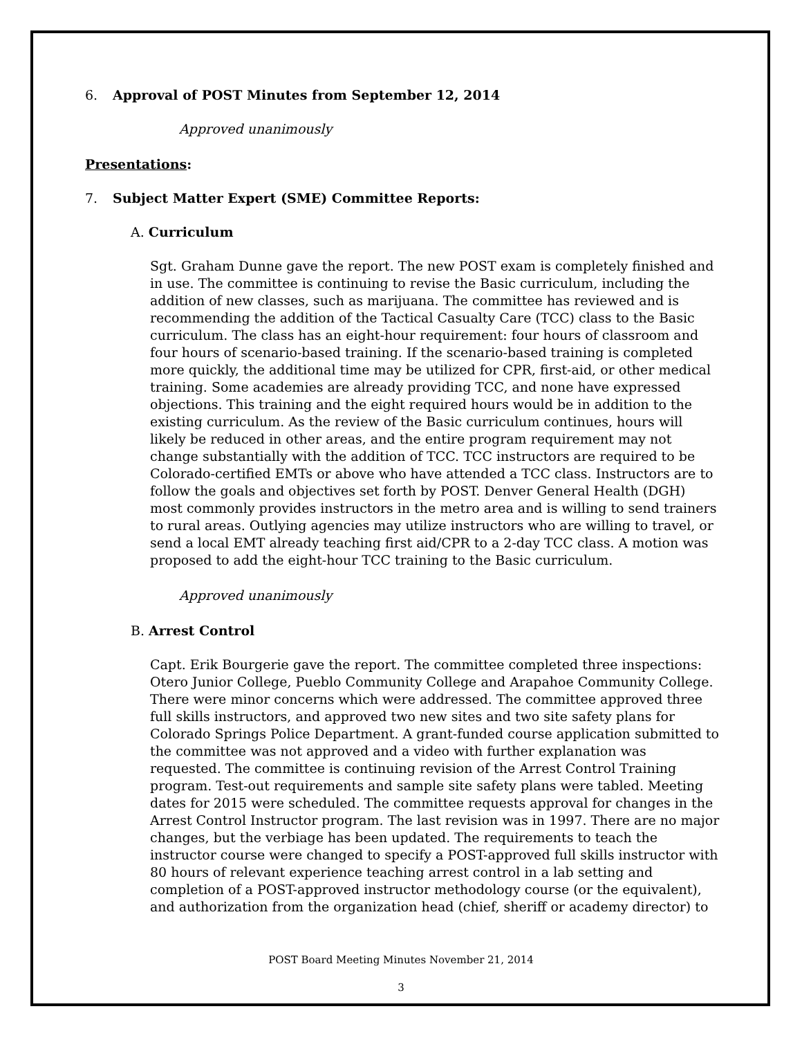6. Approval of POST Minutes from September 12, 2014
Approved unanimously
Presentations:
7. Subject Matter Expert (SME) Committee Reports:
A. Curriculum
Sgt. Graham Dunne gave the report. The new POST exam is completely finished and in use. The committee is continuing to revise the Basic curriculum, including the addition of new classes, such as marijuana. The committee has reviewed and is recommending the addition of the Tactical Casualty Care (TCC) class to the Basic curriculum. The class has an eight-hour requirement: four hours of classroom and four hours of scenario-based training. If the scenario-based training is completed more quickly, the additional time may be utilized for CPR, first-aid, or other medical training. Some academies are already providing TCC, and none have expressed objections. This training and the eight required hours would be in addition to the existing curriculum. As the review of the Basic curriculum continues, hours will likely be reduced in other areas, and the entire program requirement may not change substantially with the addition of TCC. TCC instructors are required to be Colorado-certified EMTs or above who have attended a TCC class. Instructors are to follow the goals and objectives set forth by POST. Denver General Health (DGH) most commonly provides instructors in the metro area and is willing to send trainers to rural areas. Outlying agencies may utilize instructors who are willing to travel, or send a local EMT already teaching first aid/CPR to a 2-day TCC class. A motion was proposed to add the eight-hour TCC training to the Basic curriculum.
Approved unanimously
B. Arrest Control
Capt. Erik Bourgerie gave the report. The committee completed three inspections: Otero Junior College, Pueblo Community College and Arapahoe Community College. There were minor concerns which were addressed. The committee approved three full skills instructors, and approved two new sites and two site safety plans for Colorado Springs Police Department. A grant-funded course application submitted to the committee was not approved and a video with further explanation was requested. The committee is continuing revision of the Arrest Control Training program. Test-out requirements and sample site safety plans were tabled. Meeting dates for 2015 were scheduled. The committee requests approval for changes in the Arrest Control Instructor program. The last revision was in 1997. There are no major changes, but the verbiage has been updated. The requirements to teach the instructor course were changed to specify a POST-approved full skills instructor with 80 hours of relevant experience teaching arrest control in a lab setting and completion of a POST-approved instructor methodology course (or the equivalent), and authorization from the organization head (chief, sheriff or academy director) to
POST Board Meeting Minutes November 21, 2014
3